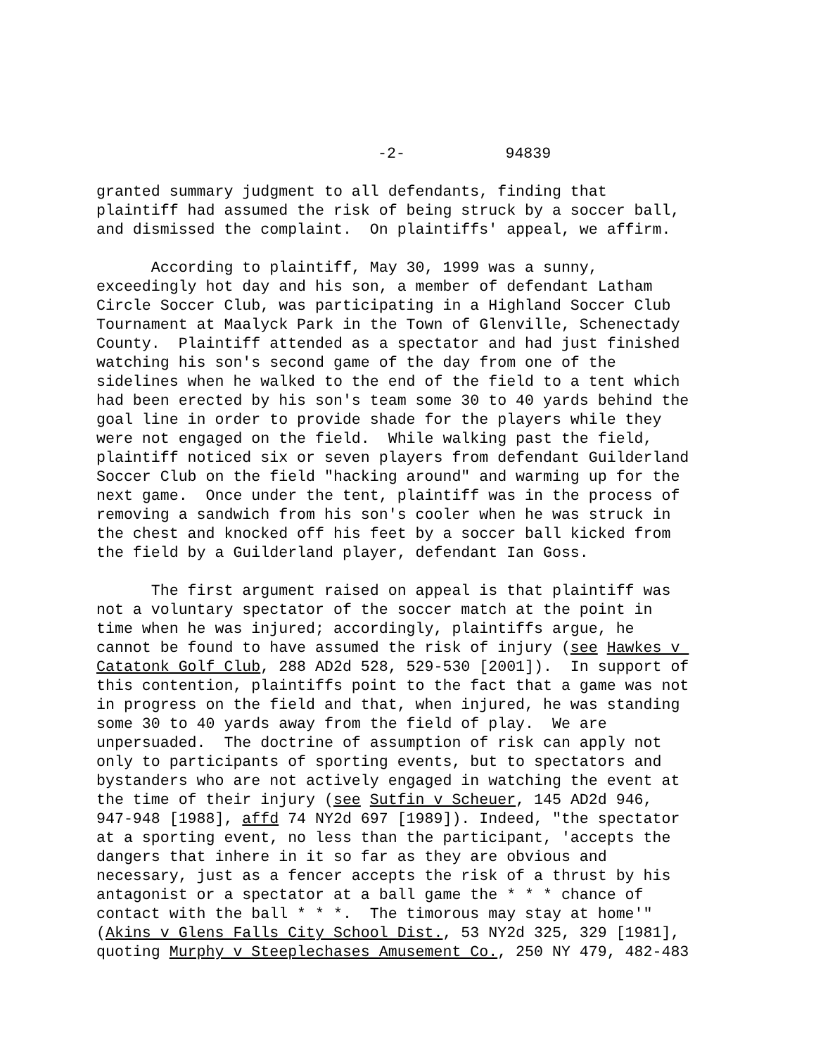-2- 94839
granted summary judgment to all defendants, finding that plaintiff had assumed the risk of being struck by a soccer ball, and dismissed the complaint. On plaintiffs' appeal, we affirm.
According to plaintiff, May 30, 1999 was a sunny, exceedingly hot day and his son, a member of defendant Latham Circle Soccer Club, was participating in a Highland Soccer Club Tournament at Maalyck Park in the Town of Glenville, Schenectady County. Plaintiff attended as a spectator and had just finished watching his son's second game of the day from one of the sidelines when he walked to the end of the field to a tent which had been erected by his son's team some 30 to 40 yards behind the goal line in order to provide shade for the players while they were not engaged on the field. While walking past the field, plaintiff noticed six or seven players from defendant Guilderland Soccer Club on the field "hacking around" and warming up for the next game. Once under the tent, plaintiff was in the process of removing a sandwich from his son's cooler when he was struck in the chest and knocked off his feet by a soccer ball kicked from the field by a Guilderland player, defendant Ian Goss.
The first argument raised on appeal is that plaintiff was not a voluntary spectator of the soccer match at the point in time when he was injured; accordingly, plaintiffs argue, he cannot be found to have assumed the risk of injury (see Hawkes v Catatonk Golf Club, 288 AD2d 528, 529-530 [2001]). In support of this contention, plaintiffs point to the fact that a game was not in progress on the field and that, when injured, he was standing some 30 to 40 yards away from the field of play. We are unpersuaded. The doctrine of assumption of risk can apply not only to participants of sporting events, but to spectators and bystanders who are not actively engaged in watching the event at the time of their injury (see Sutfin v Scheuer, 145 AD2d 946, 947-948 [1988], affd 74 NY2d 697 [1989]). Indeed, "the spectator at a sporting event, no less than the participant, 'accepts the dangers that inhere in it so far as they are obvious and necessary, just as a fencer accepts the risk of a thrust by his antagonist or a spectator at a ball game the * * * chance of contact with the ball * * *. The timorous may stay at home'" (Akins v Glens Falls City School Dist., 53 NY2d 325, 329 [1981], quoting Murphy v Steeplechases Amusement Co., 250 NY 479, 482-483